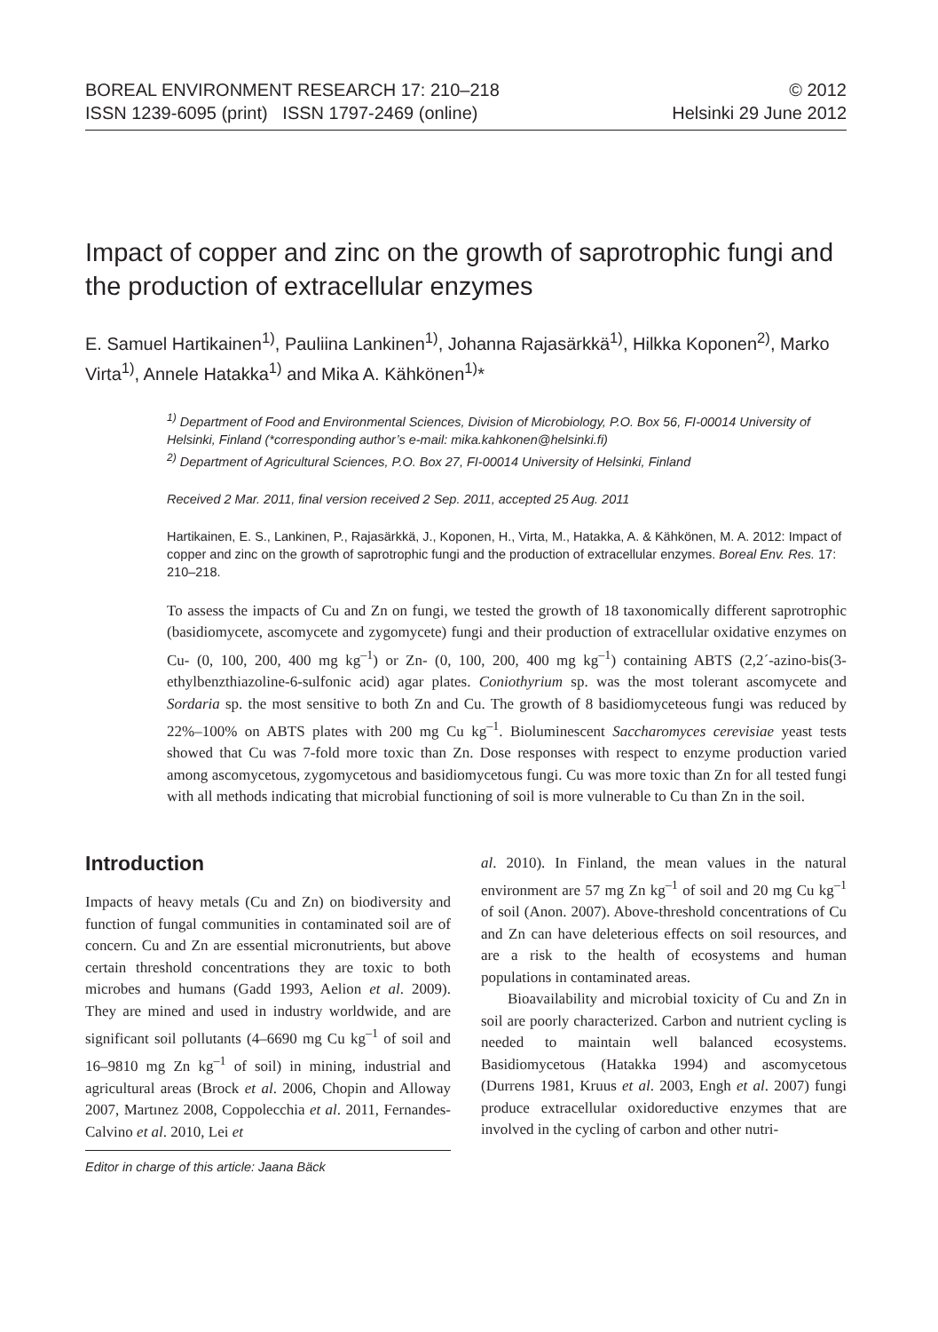BOREAL ENVIRONMENT RESEARCH 17: 210–218
ISSN 1239-6095 (print) ISSN 1797-2469 (online)
© 2012
Helsinki 29 June 2012
Impact of copper and zinc on the growth of saprotrophic fungi and the production of extracellular enzymes
E. Samuel Hartikainen<sup>1)</sup>, Pauliina Lankinen<sup>1)</sup>, Johanna Rajasärkkä<sup>1)</sup>, Hilkka Koponen<sup>2)</sup>, Marko Virta<sup>1)</sup>, Annele Hatakka<sup>1)</sup> and Mika A. Kähkönen<sup>1)</sup>*
<sup>1)</sup> Department of Food and Environmental Sciences, Division of Microbiology, P.O. Box 56, FI-00014 University of Helsinki, Finland (*corresponding author’s e-mail: mika.kahkonen@helsinki.fi)
<sup>2)</sup> Department of Agricultural Sciences, P.O. Box 27, FI-00014 University of Helsinki, Finland
Received 2 Mar. 2011, final version received 2 Sep. 2011, accepted 25 Aug. 2011
Hartikainen, E. S., Lankinen, P., Rajasärkkä, J., Koponen, H., Virta, M., Hatakka, A. & Kähkönen, M. A. 2012: Impact of copper and zinc on the growth of saprotrophic fungi and the production of extracellular enzymes. Boreal Env. Res. 17: 210–218.
To assess the impacts of Cu and Zn on fungi, we tested the growth of 18 taxonomically different saprotrophic (basidiomycete, ascomycete and zygomycete) fungi and their production of extracellular oxidative enzymes on Cu- (0, 100, 200, 400 mg kg<sup>–1</sup>) or Zn- (0, 100, 200, 400 mg kg<sup>–1</sup>) containing ABTS (2,2´-azino-bis(3-ethylbenzthiazoline-6-sulfonic acid) agar plates. Coniothyrium sp. was the most tolerant ascomycete and Sordaria sp. the most sensitive to both Zn and Cu. The growth of 8 basidiomyceteous fungi was reduced by 22%–100% on ABTS plates with 200 mg Cu kg<sup>–1</sup>. Bioluminescent Saccharomyces cerevisiae yeast tests showed that Cu was 7-fold more toxic than Zn. Dose responses with respect to enzyme production varied among ascomycetous, zygomycetous and basidiomycetous fungi. Cu was more toxic than Zn for all tested fungi with all methods indicating that microbial functioning of soil is more vulnerable to Cu than Zn in the soil.
Introduction
Impacts of heavy metals (Cu and Zn) on biodiversity and function of fungal communities in contaminated soil are of concern. Cu and Zn are essential micronutrients, but above certain threshold concentrations they are toxic to both microbes and humans (Gadd 1993, Aelion et al. 2009). They are mined and used in industry worldwide, and are significant soil pollutants (4–6690 mg Cu kg<sup>–1</sup> of soil and 16–9810 mg Zn kg<sup>–1</sup> of soil) in mining, industrial and agricultural areas (Brock et al. 2006, Chopin and Alloway 2007, Martınez 2008, Coppolecchia et al. 2011, Fernandes-Calvino et al. 2010, Lei et
Editor in charge of this article: Jaana Bäck
al. 2010). In Finland, the mean values in the natural environment are 57 mg Zn kg<sup>–1</sup> of soil and 20 mg Cu kg<sup>–1</sup> of soil (Anon. 2007). Above-threshold concentrations of Cu and Zn can have deleterious effects on soil resources, and are a risk to the health of ecosystems and human populations in contaminated areas.
Bioavailability and microbial toxicity of Cu and Zn in soil are poorly characterized. Carbon and nutrient cycling is needed to maintain well balanced ecosystems. Basidiomycetous (Hatakka 1994) and ascomycetous (Durrens 1981, Kruus et al. 2003, Engh et al. 2007) fungi produce extracellular oxidoreductive enzymes that are involved in the cycling of carbon and other nutri-